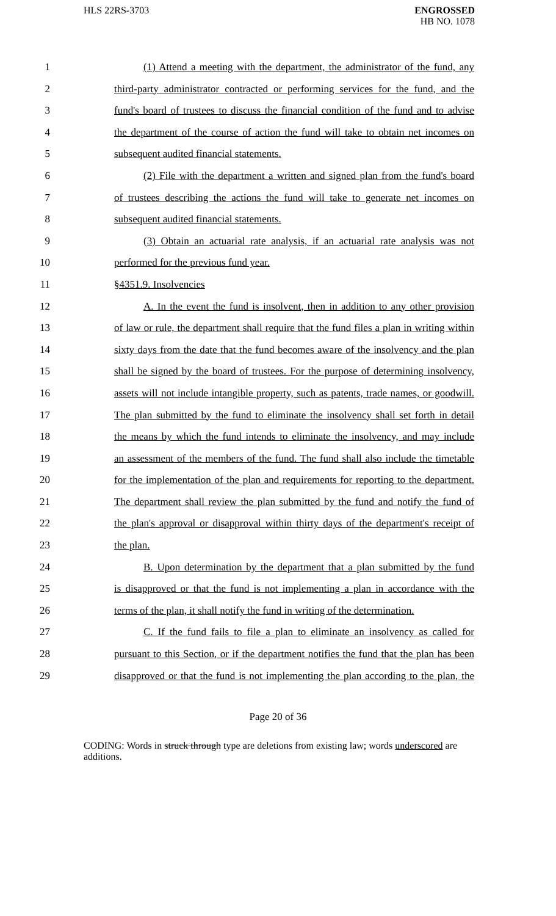HLS 22RS-3703
ENGROSSED
HB NO. 1078
1 (1) Attend a meeting with the department, the administrator of the fund, any
2 third-party administrator contracted or performing services for the fund, and the
3 fund's board of trustees to discuss the financial condition of the fund and to advise
4 the department of the course of action the fund will take to obtain net incomes on
5 subsequent audited financial statements.
6 (2) File with the department a written and signed plan from the fund's board
7 of trustees describing the actions the fund will take to generate net incomes on
8 subsequent audited financial statements.
9 (3) Obtain an actuarial rate analysis, if an actuarial rate analysis was not
10 performed for the previous fund year.
11 §4351.9. Insolvencies
12 A. In the event the fund is insolvent, then in addition to any other provision
13 of law or rule, the department shall require that the fund files a plan in writing within
14 sixty days from the date that the fund becomes aware of the insolvency and the plan
15 shall be signed by the board of trustees. For the purpose of determining insolvency,
16 assets will not include intangible property, such as patents, trade names, or goodwill.
17 The plan submitted by the fund to eliminate the insolvency shall set forth in detail
18 the means by which the fund intends to eliminate the insolvency, and may include
19 an assessment of the members of the fund. The fund shall also include the timetable
20 for the implementation of the plan and requirements for reporting to the department.
21 The department shall review the plan submitted by the fund and notify the fund of
22 the plan's approval or disapproval within thirty days of the department's receipt of
23 the plan.
24 B. Upon determination by the department that a plan submitted by the fund
25 is disapproved or that the fund is not implementing a plan in accordance with the
26 terms of the plan, it shall notify the fund in writing of the determination.
27 C. If the fund fails to file a plan to eliminate an insolvency as called for
28 pursuant to this Section, or if the department notifies the fund that the plan has been
29 disapproved or that the fund is not implementing the plan according to the plan, the
Page 20 of 36
CODING: Words in struck through type are deletions from existing law; words underscored are additions.